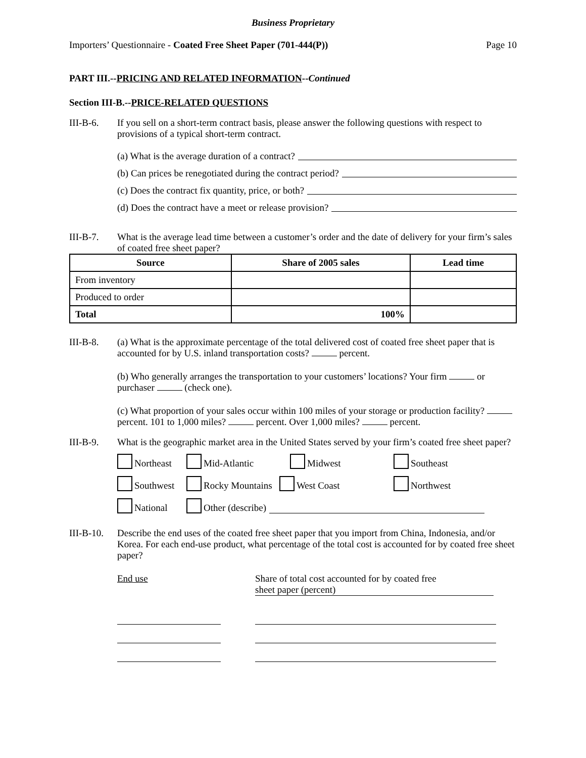Business Proprietary
Importers’ Questionnaire - Coated Free Sheet Paper (701-444(P)) Page 10
PART III.--PRICING AND RELATED INFORMATION--Continued
Section III-B.--PRICE-RELATED QUESTIONS
III-B-6. If you sell on a short-term contract basis, please answer the following questions with respect to provisions of a typical short-term contract.
(a) What is the average duration of a contract?
(b) Can prices be renegotiated during the contract period?
(c) Does the contract fix quantity, price, or both?
(d) Does the contract have a meet or release provision?
III-B-7. What is the average lead time between a customer’s order and the date of delivery for your firm’s sales of coated free sheet paper?
| Source | Share of 2005 sales | Lead time |
| --- | --- | --- |
| From inventory | | |
| Produced to order | | |
| Total | 100% | |
III-B-8. (a) What is the approximate percentage of the total delivered cost of coated free sheet paper that is accounted for by U.S. inland transportation costs? percent.
(b) Who generally arranges the transportation to your customers’ locations? Your firm or purchaser (check one).
(c) What proportion of your sales occur within 100 miles of your storage or production facility? percent. 101 to 1,000 miles? percent. Over 1,000 miles? percent.
III-B-9. What is the geographic market area in the United States served by your firm’s coated free sheet paper?
Northeast
Mid-Atlantic
Midwest
Southeast
Southwest
Rocky Mountains West Coast
Northwest
National
Other (describe)
III-B-10.
Describe the end uses of the coated free sheet paper that you import from China, Indonesia, and/or Korea. For each end-use product, what percentage of the total cost is accounted for by coated free sheet paper?
End use Share of total cost accounted for by coated free
sheet paper (percent)